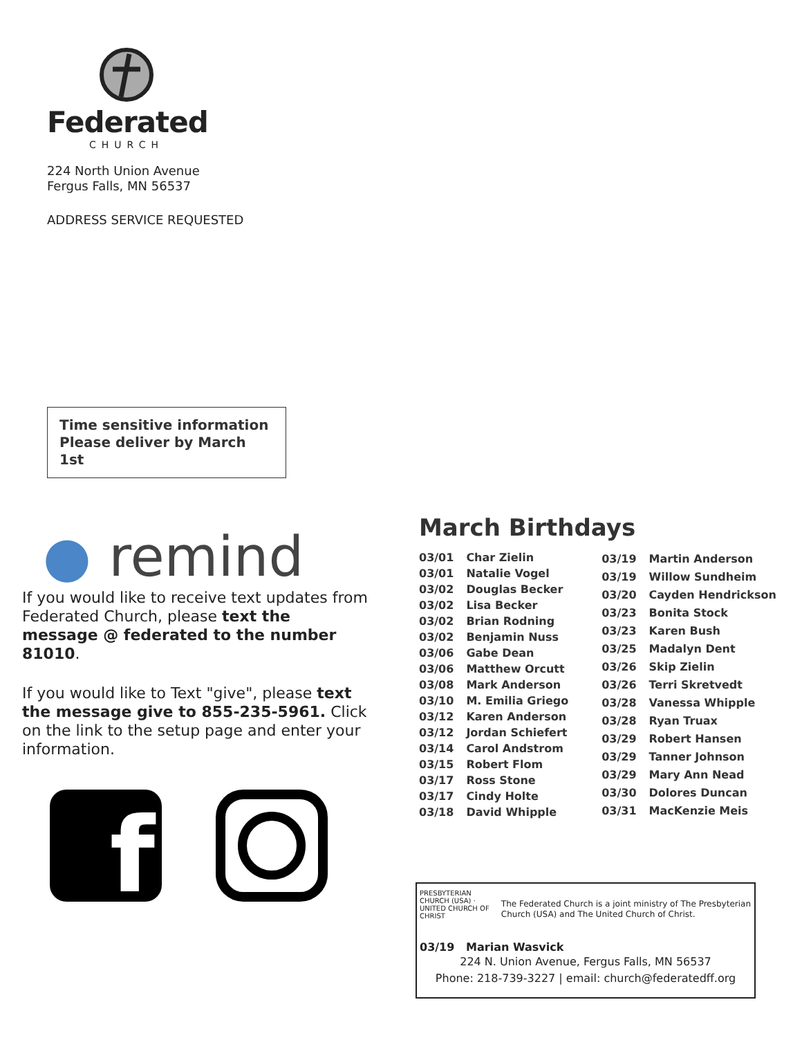Federated
CHURCH
224 North Union Avenue
Fergus Falls, MN 56537
ADDRESS SERVICE REQUESTED
Time sensitive information
Please deliver by March 1st
● remind
If you would like to receive text updates from Federated Church, please text the message @ federated to the number 81010.
If you would like to Text "give", please text the message give to 855-235-5961. Click on the link to the setup page and enter your information.
f
March Birthdays
| 03/01 | Char Zielin |
| 03/01 | Natalie Vogel |
| 03/02 | Douglas Becker |
| 03/02 | Lisa Becker |
| 03/02 | Brian Rodning |
| 03/02 | Benjamin Nuss |
| 03/06 | Gabe Dean |
| 03/06 | Matthew Orcutt |
| 03/08 | Mark Anderson |
| 03/10 | M. Emilia Griego |
| 03/12 | Karen Anderson |
| 03/12 | Jordan Schiefert |
| 03/14 | Carol Andstrom |
| 03/15 | Robert Flom |
| 03/17 | Ross Stone |
| 03/17 | Cindy Holte |
| 03/18 | David Whipple |
| 03/19 | Martin Anderson |
| 03/19 | Willow Sundheim |
| 03/20 | Cayden Hendrickson |
| 03/23 | Bonita Stock |
| 03/23 | Karen Bush |
| 03/25 | Madalyn Dent |
| 03/26 | Skip Zielin |
| 03/26 | Terri Skretvedt |
| 03/28 | Vanessa Whipple |
| 03/28 | Ryan Truax |
| 03/29 | Robert Hansen |
| 03/29 | Tanner Johnson |
| 03/29 | Mary Ann Nead |
| 03/30 | Dolores Duncan |
| 03/31 | MacKenzie Meis |
PRESBYTERIAN CHURCH (USA) · UNITED CHURCH OF CHRIST
The Federated Church is a joint ministry of The Presbyterian Church (USA) and The United Church of Christ.
03/19 Marian Wasvick
224 N. Union Avenue, Fergus Falls, MN 56537
Phone: 218-739-3227 | email: church@federatedff.org